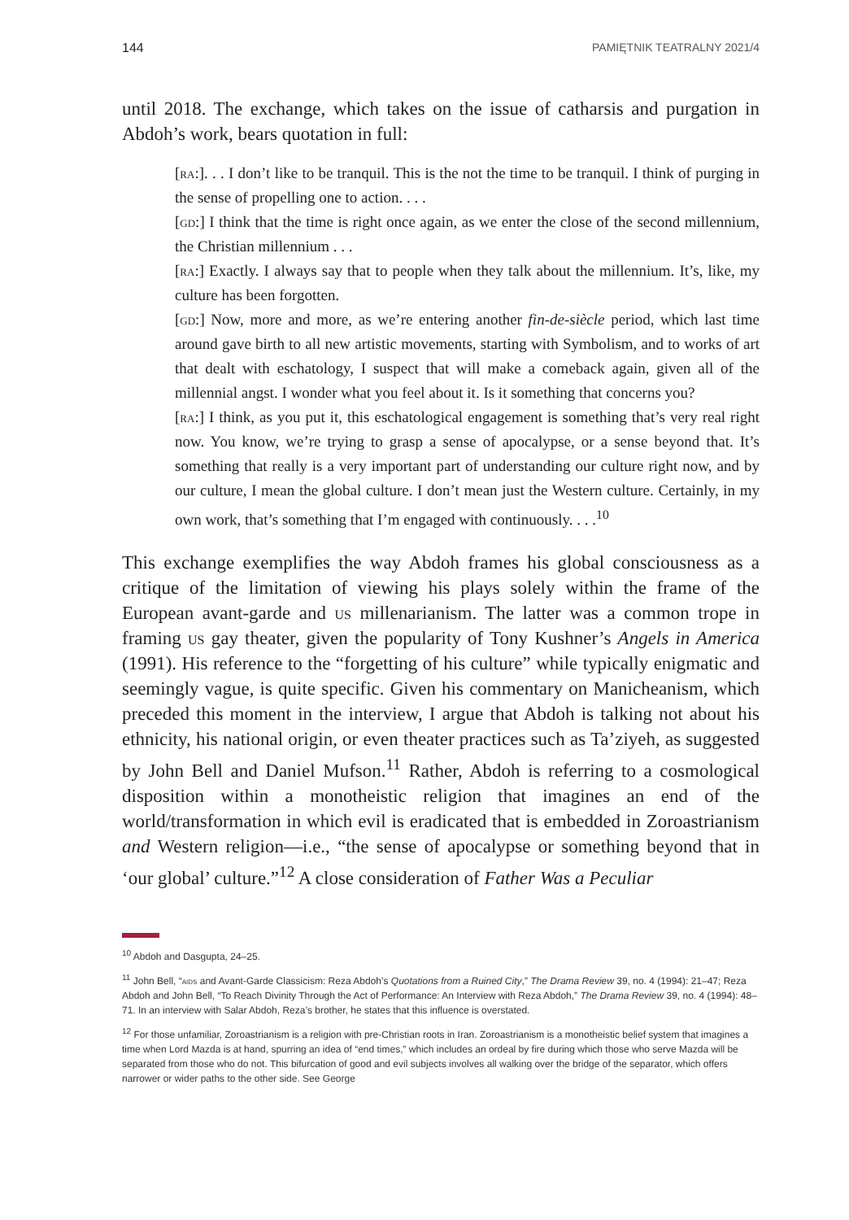144 PAMIĘTNIK TEATRALNY 2021/4
until 2018. The exchange, which takes on the issue of catharsis and purgation in Abdoh’s work, bears quotation in full:
[ra:]. . . I don’t like to be tranquil. This is the not the time to be tranquil. I think of purging in the sense of propelling one to action. . . .
[gd:] I think that the time is right once again, as we enter the close of the second millennium, the Christian millennium . . .
[ra:] Exactly. I always say that to people when they talk about the millennium. It’s, like, my culture has been forgotten.
[gd:] Now, more and more, as we’re entering another fin-de-siècle period, which last time around gave birth to all new artistic movements, starting with Symbolism, and to works of art that dealt with eschatology, I suspect that will make a comeback again, given all of the millennial angst. I wonder what you feel about it. Is it something that concerns you?
[ra:] I think, as you put it, this eschatological engagement is something that’s very real right now. You know, we’re trying to grasp a sense of apocalypse, or a sense beyond that. It’s something that really is a very important part of understanding our culture right now, and by our culture, I mean the global culture. I don’t mean just the Western culture. Certainly, in my own work, that’s something that I’m engaged with continuously. . . .<sup>10</sup>
This exchange exemplifies the way Abdoh frames his global consciousness as a critique of the limitation of viewing his plays solely within the frame of the European avant-garde and us millenarianism. The latter was a common trope in framing us gay theater, given the popularity of Tony Kushner’s Angels in America (1991). His reference to the “forgetting of his culture” while typically enigmatic and seemingly vague, is quite specific. Given his commentary on Manicheanism, which preceded this moment in the interview, I argue that Abdoh is talking not about his ethnicity, his national origin, or even theater practices such as Ta’ziyeh, as suggested by John Bell and Daniel Mufson.<sup>11</sup> Rather, Abdoh is referring to a cosmological disposition within a monotheistic religion that imagines an end of the world/transformation in which evil is eradicated that is embedded in Zoroastrianism and Western religion—i.e., “the sense of apocalypse or something beyond that in ‘our global’ culture.”<sup>12</sup> A close consideration of Father Was a Peculiar
<sup>10</sup> Abdoh and Dasgupta, 24–25.
<sup>11</sup> John Bell, “aids and Avant-Garde Classicism: Reza Abdoh’s Quotations from a Ruined City,” The Drama Review 39, no. 4 (1994): 21–47; Reza Abdoh and John Bell, “To Reach Divinity Through the Act of Performance: An Interview with Reza Abdoh,” The Drama Review 39, no. 4 (1994): 48–71. In an interview with Salar Abdoh, Reza’s brother, he states that this influence is overstated.
<sup>12</sup> For those unfamiliar, Zoroastrianism is a religion with pre-Christian roots in Iran. Zoroastrianism is a monotheistic belief system that imagines a time when Lord Mazda is at hand, spurring an idea of “end times,” which includes an ordeal by fire during which those who serve Mazda will be separated from those who do not. This bifurcation of good and evil subjects involves all walking over the bridge of the separator, which offers narrower or wider paths to the other side. See George